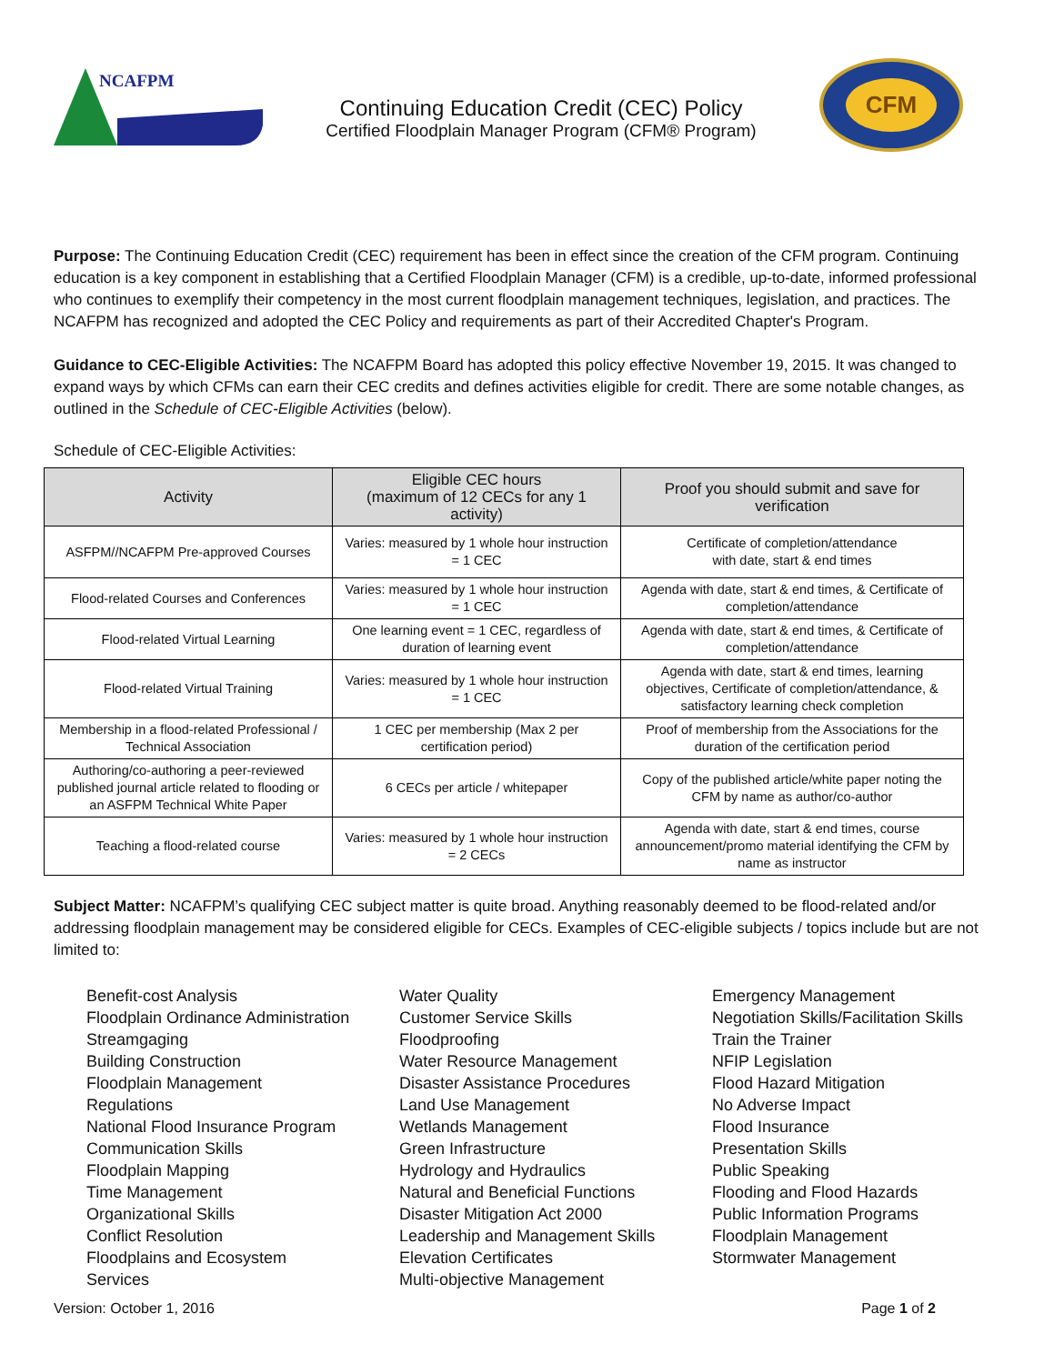NCAFPM
Continuing Education Credit (CEC) Policy
Certified Floodplain Manager Program (CFM® Program)
CFM
Purpose: The Continuing Education Credit (CEC) requirement has been in effect since the creation of the CFM program. Continuing education is a key component in establishing that a Certified Floodplain Manager (CFM) is a credible, up-to-date, informed professional who continues to exemplify their competency in the most current floodplain management techniques, legislation, and practices. The NCAFPM has recognized and adopted the CEC Policy and requirements as part of their Accredited Chapter's Program.
Guidance to CEC-Eligible Activities: The NCAFPM Board has adopted this policy effective November 19, 2015. It was changed to expand ways by which CFMs can earn their CEC credits and defines activities eligible for credit. There are some notable changes, as outlined in the Schedule of CEC-Eligible Activities (below).
Schedule of CEC-Eligible Activities:
| Activity | Eligible CEC hours (maximum of 12 CECs for any 1 activity) | Proof you should submit and save for verification |
| --- | --- | --- |
| ASFPM//NCAFPM Pre-approved Courses | Varies: measured by 1 whole hour instruction = 1 CEC | Certificate of completion/attendance with date, start & end times |
| Flood-related Courses and Conferences | Varies: measured by 1 whole hour instruction = 1 CEC | Agenda with date, start & end times, & Certificate of completion/attendance |
| Flood-related Virtual Learning | One learning event = 1 CEC, regardless of duration of learning event | Agenda with date, start & end times, & Certificate of completion/attendance |
| Flood-related Virtual Training | Varies: measured by 1 whole hour instruction = 1 CEC | Agenda with date, start & end times, learning objectives, Certificate of completion/attendance, & satisfactory learning check completion |
| Membership in a flood-related Professional / Technical Association | 1 CEC per membership (Max 2 per certification period) | Proof of membership from the Associations for the duration of the certification period |
| Authoring/co-authoring a peer-reviewed published journal article related to flooding or an ASFPM Technical White Paper | 6 CECs per article / whitepaper | Copy of the published article/white paper noting the CFM by name as author/co-author |
| Teaching a flood-related course | Varies: measured by 1 whole hour instruction = 2 CECs | Agenda with date, start & end times, course announcement/promo material identifying the CFM by name as instructor |
Subject Matter: NCAFPM’s qualifying CEC subject matter is quite broad. Anything reasonably deemed to be flood-related and/or addressing floodplain management may be considered eligible for CECs. Examples of CEC-eligible subjects / topics include but are not limited to:
Benefit-cost Analysis
Floodplain Ordinance Administration
Streamgaging
Building Construction
Floodplain Management
Regulations
National Flood Insurance Program
Communication Skills
Floodplain Mapping
Time Management
Organizational Skills
Conflict Resolution
Floodplains and Ecosystem
Services
Water Quality
Customer Service Skills
Floodproofing
Water Resource Management
Disaster Assistance Procedures
Land Use Management
Wetlands Management
Green Infrastructure
Hydrology and Hydraulics
Natural and Beneficial Functions
Disaster Mitigation Act 2000
Leadership and Management Skills
Elevation Certificates
Multi-objective Management
Emergency Management
Negotiation Skills/Facilitation Skills
Train the Trainer
NFIP Legislation
Flood Hazard Mitigation
No Adverse Impact
Flood Insurance
Presentation Skills
Public Speaking
Flooding and Flood Hazards
Public Information Programs
Floodplain Management
Stormwater Management
Version: October 1, 2016 Page 1 of 2